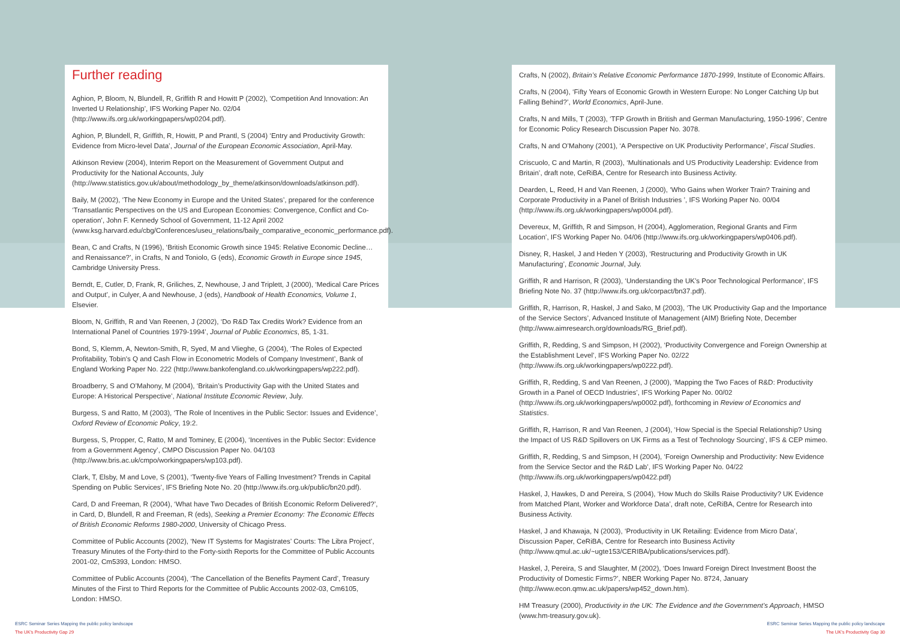Further reading
Aghion, P, Bloom, N, Blundell, R, Griffith R and Howitt P (2002), ‘Competition And Innovation: An Inverted U Relationship’, IFS Working Paper No. 02/04 (http://www.ifs.org.uk/workingpapers/wp0204.pdf).
Aghion, P, Blundell, R, Griffith, R, Howitt, P and Prantl, S (2004) ‘Entry and Productivity Growth: Evidence from Micro-level Data’, Journal of the European Economic Association, April-May.
Atkinson Review (2004), Interim Report on the Measurement of Government Output and Productivity for the National Accounts, July (http://www.statistics.gov.uk/about/methodology_by_theme/atkinson/downloads/atkinson.pdf).
Baily, M (2002), ‘The New Economy in Europe and the United States’, prepared for the conference ‘Transatlantic Perspectives on the US and European Economies: Convergence, Conflict and Co-operation’, John F. Kennedy School of Government, 11-12 April 2002 (www.ksg.harvard.edu/cbg/Conferences/useu_relations/baily_comparative_economic_performance.pdf).
Bean, C and Crafts, N (1996), ‘British Economic Growth since 1945: Relative Economic Decline… and Renaissance?’, in Crafts, N and Toniolo, G (eds), Economic Growth in Europe since 1945, Cambridge University Press.
Berndt, E, Cutler, D, Frank, R, Griliches, Z, Newhouse, J and Triplett, J (2000), ‘Medical Care Prices and Output’, in Culyer, A and Newhouse, J (eds), Handbook of Health Economics, Volume 1, Elsevier.
Bloom, N, Griffith, R and Van Reenen, J (2002), ‘Do R&D Tax Credits Work? Evidence from an International Panel of Countries 1979-1994’, Journal of Public Economics, 85, 1-31.
Bond, S, Klemm, A, Newton-Smith, R, Syed, M and Vlieghe, G (2004), ‘The Roles of Expected Profitability, Tobin's Q and Cash Flow in Econometric Models of Company Investment’, Bank of England Working Paper No. 222 (http://www.bankofengland.co.uk/workingpapers/wp222.pdf).
Broadberry, S and O’Mahony, M (2004), ‘Britain’s Productivity Gap with the United States and Europe: A Historical Perspective’, National Institute Economic Review, July.
Burgess, S and Ratto, M (2003), ‘The Role of Incentives in the Public Sector: Issues and Evidence’, Oxford Review of Economic Policy, 19:2.
Burgess, S, Propper, C, Ratto, M and Tominey, E (2004), ‘Incentives in the Public Sector: Evidence from a Government Agency’, CMPO Discussion Paper No. 04/103 (http://www.bris.ac.uk/cmpo/workingpapers/wp103.pdf).
Clark, T, Elsby, M and Love, S (2001), ‘Twenty-five Years of Falling Investment? Trends in Capital Spending on Public Services’, IFS Briefing Note No. 20 (http://www.ifs.org.uk/public/bn20.pdf).
Card, D and Freeman, R (2004), ‘What have Two Decades of British Economic Reform Delivered?’, in Card, D, Blundell, R and Freeman, R (eds), Seeking a Premier Economy: The Economic Effects of British Economic Reforms 1980-2000, University of Chicago Press.
Committee of Public Accounts (2002), ‘New IT Systems for Magistrates’ Courts: The Libra Project’, Treasury Minutes of the Forty-third to the Forty-sixth Reports for the Committee of Public Accounts 2001-02, Cm5393, London: HMSO.
Committee of Public Accounts (2004), ‘The Cancellation of the Benefits Payment Card’, Treasury Minutes of the First to Third Reports for the Committee of Public Accounts 2002-03, Cm6105, London: HMSO.
Crafts, N (2002), Britain’s Relative Economic Performance 1870-1999, Institute of Economic Affairs.
Crafts, N (2004), ‘Fifty Years of Economic Growth in Western Europe: No Longer Catching Up but Falling Behind?’, World Economics, April-June.
Crafts, N and Mills, T (2003), ‘TFP Growth in British and German Manufacturing, 1950-1996’, Centre for Economic Policy Research Discussion Paper No. 3078.
Crafts, N and O’Mahony (2001), ‘A Perspective on UK Productivity Performance’, Fiscal Studies.
Criscuolo, C and Martin, R (2003), ‘Multinationals and US Productivity Leadership: Evidence from Britain’, draft note, CeRiBA, Centre for Research into Business Activity.
Dearden, L, Reed, H and Van Reenen, J (2000), ‘Who Gains when Worker Train? Training and Corporate Productivity in a Panel of British Industries ’, IFS Working Paper No. 00/04 (http://www.ifs.org.uk/workingpapers/wp0004.pdf).
Devereux, M, Griffith, R and Simpson, H (2004), Agglomeration, Regional Grants and Firm Location’, IFS Working Paper No. 04/06 (http://www.ifs.org.uk/workingpapers/wp0406.pdf).
Disney, R, Haskel, J and Heden Y (2003), ‘Restructuring and Productivity Growth in UK Manufacturing’, Economic Journal, July.
Griffith, R and Harrison, R (2003), ‘Understanding the UK’s Poor Technological Performance’, IFS Briefing Note No. 37 (http://www.ifs.org.uk/corpact/bn37.pdf).
Griffith, R, Harrison, R, Haskel, J and Sako, M (2003), ‘The UK Productivity Gap and the Importance of the Service Sectors’, Advanced Institute of Management (AIM) Briefing Note, December (http://www.aimresearch.org/downloads/RG_Brief.pdf).
Griffith, R, Redding, S and Simpson, H (2002), ‘Productivity Convergence and Foreign Ownership at the Establishment Level’, IFS Working Paper No. 02/22 (http://www.ifs.org.uk/workingpapers/wp0222.pdf).
Griffith, R, Redding, S and Van Reenen, J (2000), ‘Mapping the Two Faces of R&D: Productivity Growth in a Panel of OECD Industries’, IFS Working Paper No. 00/02 (http://www.ifs.org.uk/workingpapers/wp0002.pdf), forthcoming in Review of Economics and Statistics.
Griffith, R, Harrison, R and Van Reenen, J (2004), ‘How Special is the Special Relationship? Using the Impact of US R&D Spillovers on UK Firms as a Test of Technology Sourcing’, IFS & CEP mimeo.
Griffith, R, Redding, S and Simpson, H (2004), ‘Foreign Ownership and Productivity: New Evidence from the Service Sector and the R&D Lab’, IFS Working Paper No. 04/22 (http://www.ifs.org.uk/workingpapers/wp0422.pdf)
Haskel, J, Hawkes, D and Pereira, S (2004), ‘How Much do Skills Raise Productivity? UK Evidence from Matched Plant, Worker and Workforce Data’, draft note, CeRiBA, Centre for Research into Business Activity.
Haskel, J and Khawaja, N (2003), ‘Productivity in UK Retailing: Evidence from Micro Data’, Discussion Paper, CeRiBA, Centre for Research into Business Activity (http://www.qmul.ac.uk/~ugte153/CERIBA/publications/services.pdf).
Haskel, J, Pereira, S and Slaughter, M (2002), ‘Does Inward Foreign Direct Investment Boost the Productivity of Domestic Firms?’, NBER Working Paper No. 8724, January (http://www.econ.qmw.ac.uk/papers/wp452_down.htm).
HM Treasury (2000), Productivity in the UK: The Evidence and the Government’s Approach, HMSO (www.hm-treasury.gov.uk).
ESRC Seminar Series Mapping the public policy landscape
The UK's Productivity Gap 29
ESRC Seminar Series Mapping the public policy landscape
The UK's Productivity Gap 30